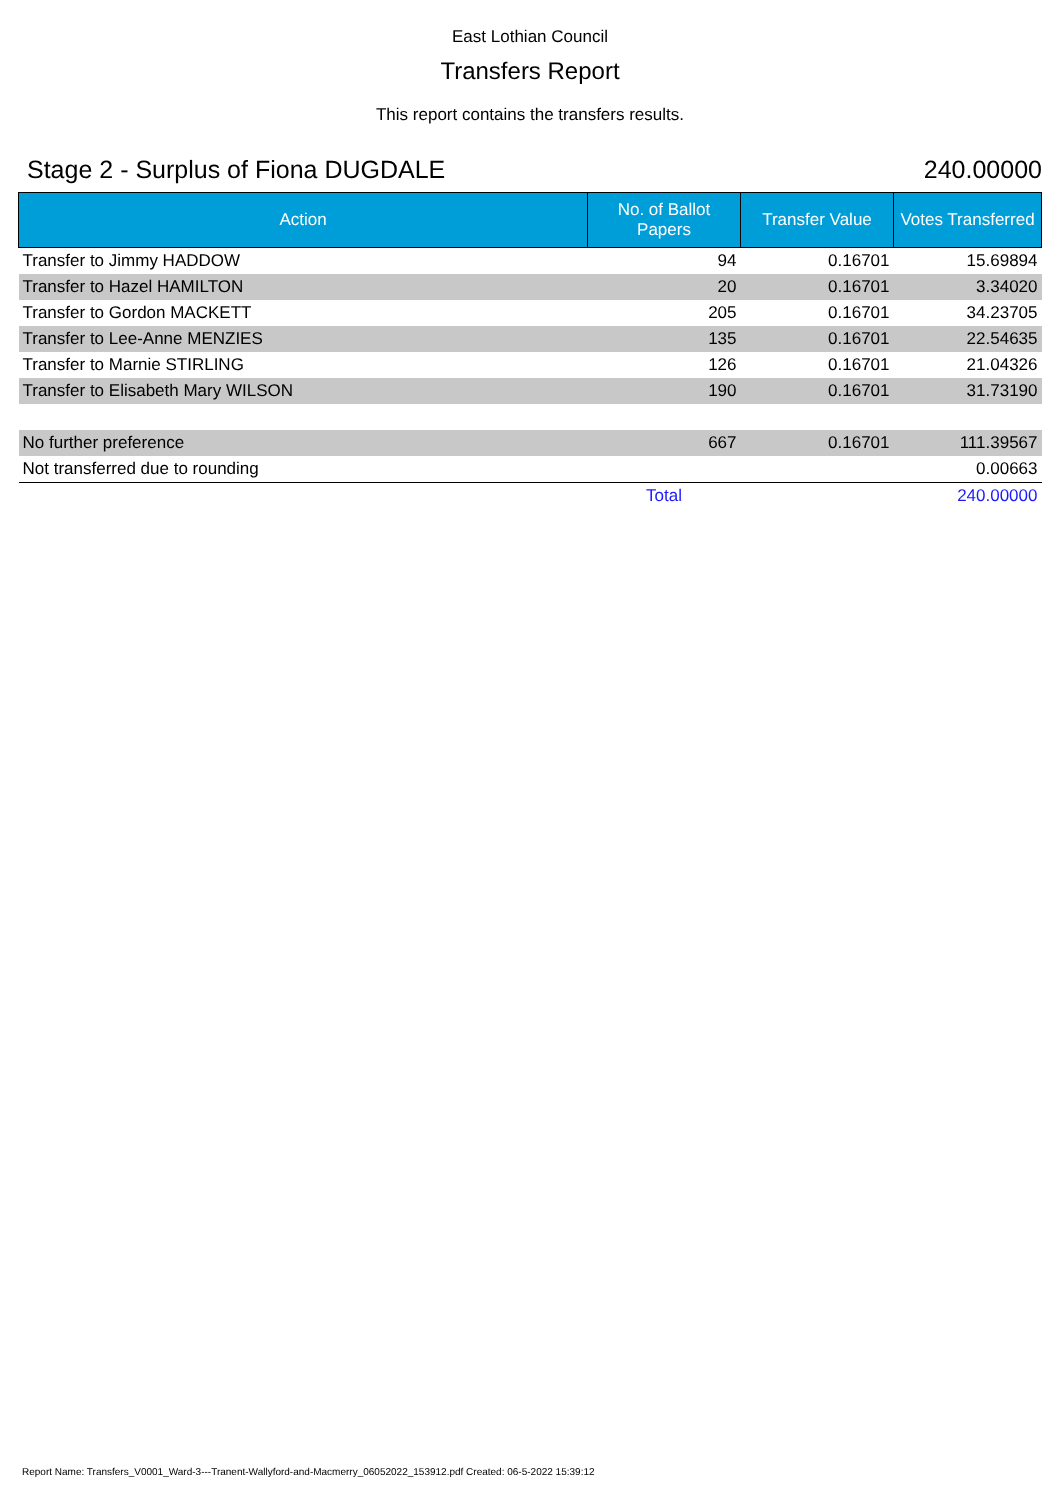East Lothian Council
Transfers Report
This report contains the transfers results.
Stage 2 - Surplus of Fiona DUGDALE 240.00000
| Action | No. of Ballot Papers | Transfer Value | Votes Transferred |
| --- | --- | --- | --- |
| Transfer to Jimmy HADDOW | 94 | 0.16701 | 15.69894 |
| Transfer to Hazel HAMILTON | 20 | 0.16701 | 3.34020 |
| Transfer to Gordon MACKETT | 205 | 0.16701 | 34.23705 |
| Transfer to Lee-Anne MENZIES | 135 | 0.16701 | 22.54635 |
| Transfer to Marnie STIRLING | 126 | 0.16701 | 21.04326 |
| Transfer to Elisabeth Mary WILSON | 190 | 0.16701 | 31.73190 |
| No further preference | 667 | 0.16701 | 111.39567 |
| Not transferred due to rounding | | | 0.00663 |
| | Total | | 240.00000 |
Report Name: Transfers_V0001_Ward-3---Tranent-Wallyford-and-Macmerry_06052022_153912.pdf Created: 06-5-2022 15:39:12